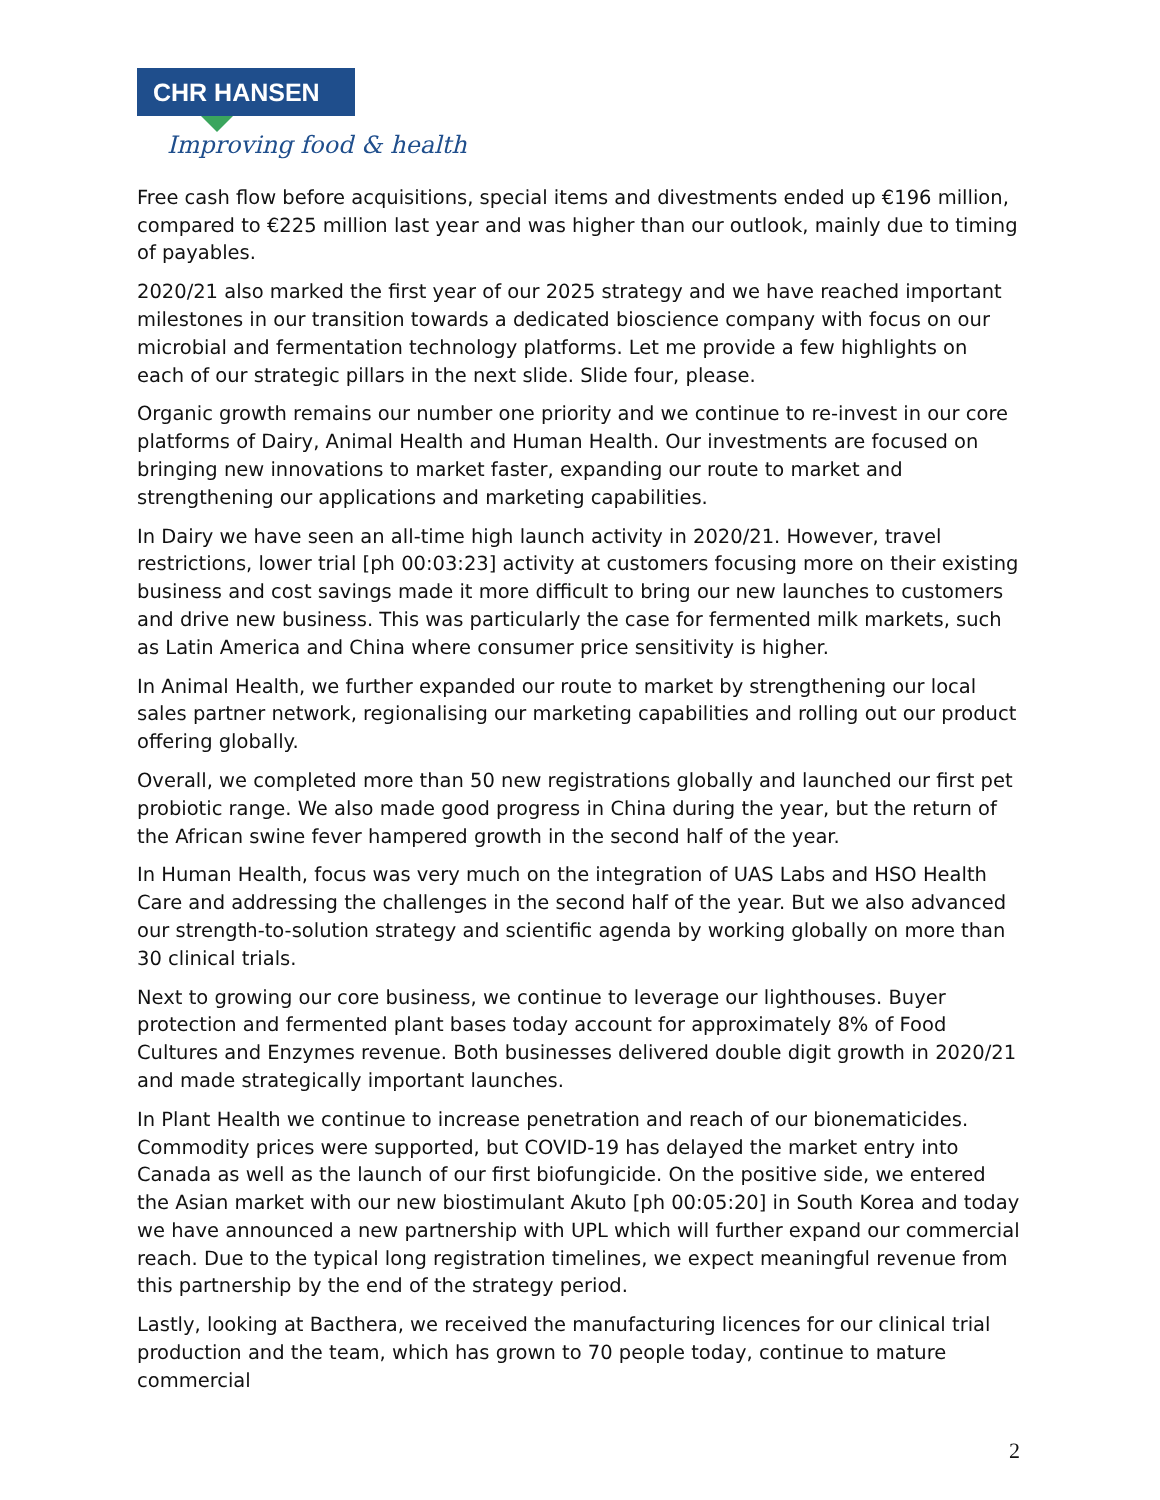CHR HANSEN
Improving food & health
Free cash flow before acquisitions, special items and divestments ended up €196 million, compared to €225 million last year and was higher than our outlook, mainly due to timing of payables.
2020/21 also marked the first year of our 2025 strategy and we have reached important milestones in our transition towards a dedicated bioscience company with focus on our microbial and fermentation technology platforms. Let me provide a few highlights on each of our strategic pillars in the next slide. Slide four, please.
Organic growth remains our number one priority and we continue to re-invest in our core platforms of Dairy, Animal Health and Human Health. Our investments are focused on bringing new innovations to market faster, expanding our route to market and strengthening our applications and marketing capabilities.
In Dairy we have seen an all-time high launch activity in 2020/21. However, travel restrictions, lower trial [ph 00:03:23] activity at customers focusing more on their existing business and cost savings made it more difficult to bring our new launches to customers and drive new business. This was particularly the case for fermented milk markets, such as Latin America and China where consumer price sensitivity is higher.
In Animal Health, we further expanded our route to market by strengthening our local sales partner network, regionalising our marketing capabilities and rolling out our product offering globally.
Overall, we completed more than 50 new registrations globally and launched our first pet probiotic range. We also made good progress in China during the year, but the return of the African swine fever hampered growth in the second half of the year.
In Human Health, focus was very much on the integration of UAS Labs and HSO Health Care and addressing the challenges in the second half of the year. But we also advanced our strength-to-solution strategy and scientific agenda by working globally on more than 30 clinical trials.
Next to growing our core business, we continue to leverage our lighthouses. Buyer protection and fermented plant bases today account for approximately 8% of Food Cultures and Enzymes revenue. Both businesses delivered double digit growth in 2020/21 and made strategically important launches.
In Plant Health we continue to increase penetration and reach of our bionematicides. Commodity prices were supported, but COVID-19 has delayed the market entry into Canada as well as the launch of our first biofungicide. On the positive side, we entered the Asian market with our new biostimulant Akuto [ph 00:05:20] in South Korea and today we have announced a new partnership with UPL which will further expand our commercial reach. Due to the typical long registration timelines, we expect meaningful revenue from this partnership by the end of the strategy period.
Lastly, looking at Bacthera, we received the manufacturing licences for our clinical trial production and the team, which has grown to 70 people today, continue to mature commercial
2